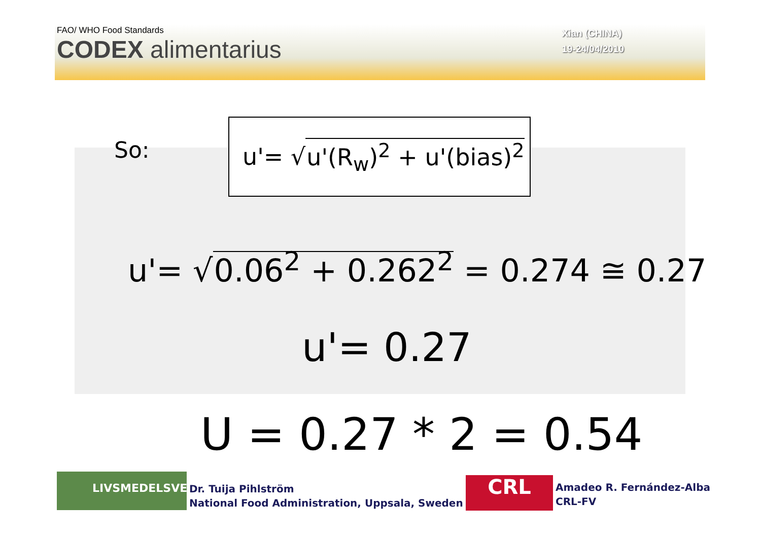FAO/ WHO Food Standards
CODEX alimentarius
Xian (CHINA)
19-24/04/2010
So:
u'= √ u'(R<sub>w</sub>)<sup>2</sup> + u'(bias)<sup>2</sup>
u'= √0.06<sup>2</sup> + 0.262<sup>2</sup> = 0.274 ≅ 0.27
u'= 0.27
U = 0.27 * 2 = 0.54
LIVSMEDELSVERKET
Dr. Tuija Pihlström
National Food Administration, Uppsala, Sweden
CRL
Amadeo R. Fernández-Alba
CRL-FV